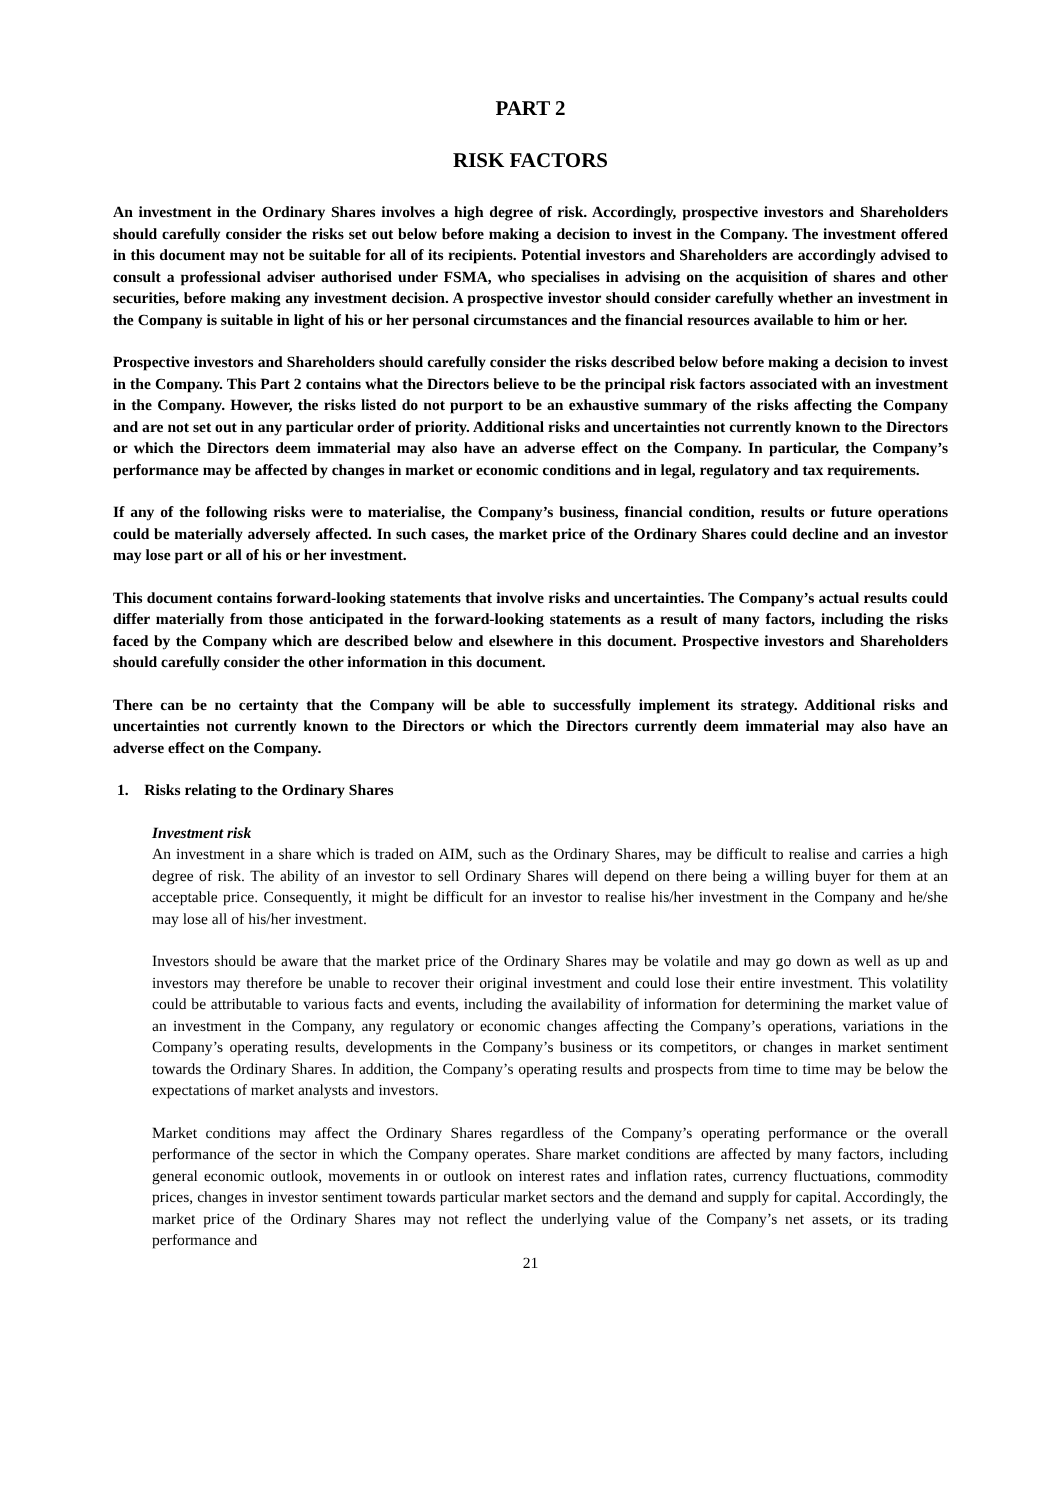PART 2
RISK FACTORS
An investment in the Ordinary Shares involves a high degree of risk. Accordingly, prospective investors and Shareholders should carefully consider the risks set out below before making a decision to invest in the Company. The investment offered in this document may not be suitable for all of its recipients. Potential investors and Shareholders are accordingly advised to consult a professional adviser authorised under FSMA, who specialises in advising on the acquisition of shares and other securities, before making any investment decision. A prospective investor should consider carefully whether an investment in the Company is suitable in light of his or her personal circumstances and the financial resources available to him or her.
Prospective investors and Shareholders should carefully consider the risks described below before making a decision to invest in the Company. This Part 2 contains what the Directors believe to be the principal risk factors associated with an investment in the Company. However, the risks listed do not purport to be an exhaustive summary of the risks affecting the Company and are not set out in any particular order of priority. Additional risks and uncertainties not currently known to the Directors or which the Directors deem immaterial may also have an adverse effect on the Company. In particular, the Company’s performance may be affected by changes in market or economic conditions and in legal, regulatory and tax requirements.
If any of the following risks were to materialise, the Company’s business, financial condition, results or future operations could be materially adversely affected. In such cases, the market price of the Ordinary Shares could decline and an investor may lose part or all of his or her investment.
This document contains forward-looking statements that involve risks and uncertainties. The Company’s actual results could differ materially from those anticipated in the forward-looking statements as a result of many factors, including the risks faced by the Company which are described below and elsewhere in this document. Prospective investors and Shareholders should carefully consider the other information in this document.
There can be no certainty that the Company will be able to successfully implement its strategy. Additional risks and uncertainties not currently known to the Directors or which the Directors currently deem immaterial may also have an adverse effect on the Company.
1. Risks relating to the Ordinary Shares
Investment risk
An investment in a share which is traded on AIM, such as the Ordinary Shares, may be difficult to realise and carries a high degree of risk. The ability of an investor to sell Ordinary Shares will depend on there being a willing buyer for them at an acceptable price. Consequently, it might be difficult for an investor to realise his/her investment in the Company and he/she may lose all of his/her investment.
Investors should be aware that the market price of the Ordinary Shares may be volatile and may go down as well as up and investors may therefore be unable to recover their original investment and could lose their entire investment. This volatility could be attributable to various facts and events, including the availability of information for determining the market value of an investment in the Company, any regulatory or economic changes affecting the Company’s operations, variations in the Company’s operating results, developments in the Company’s business or its competitors, or changes in market sentiment towards the Ordinary Shares. In addition, the Company’s operating results and prospects from time to time may be below the expectations of market analysts and investors.
Market conditions may affect the Ordinary Shares regardless of the Company’s operating performance or the overall performance of the sector in which the Company operates. Share market conditions are affected by many factors, including general economic outlook, movements in or outlook on interest rates and inflation rates, currency fluctuations, commodity prices, changes in investor sentiment towards particular market sectors and the demand and supply for capital. Accordingly, the market price of the Ordinary Shares may not reflect the underlying value of the Company’s net assets, or its trading performance and
21